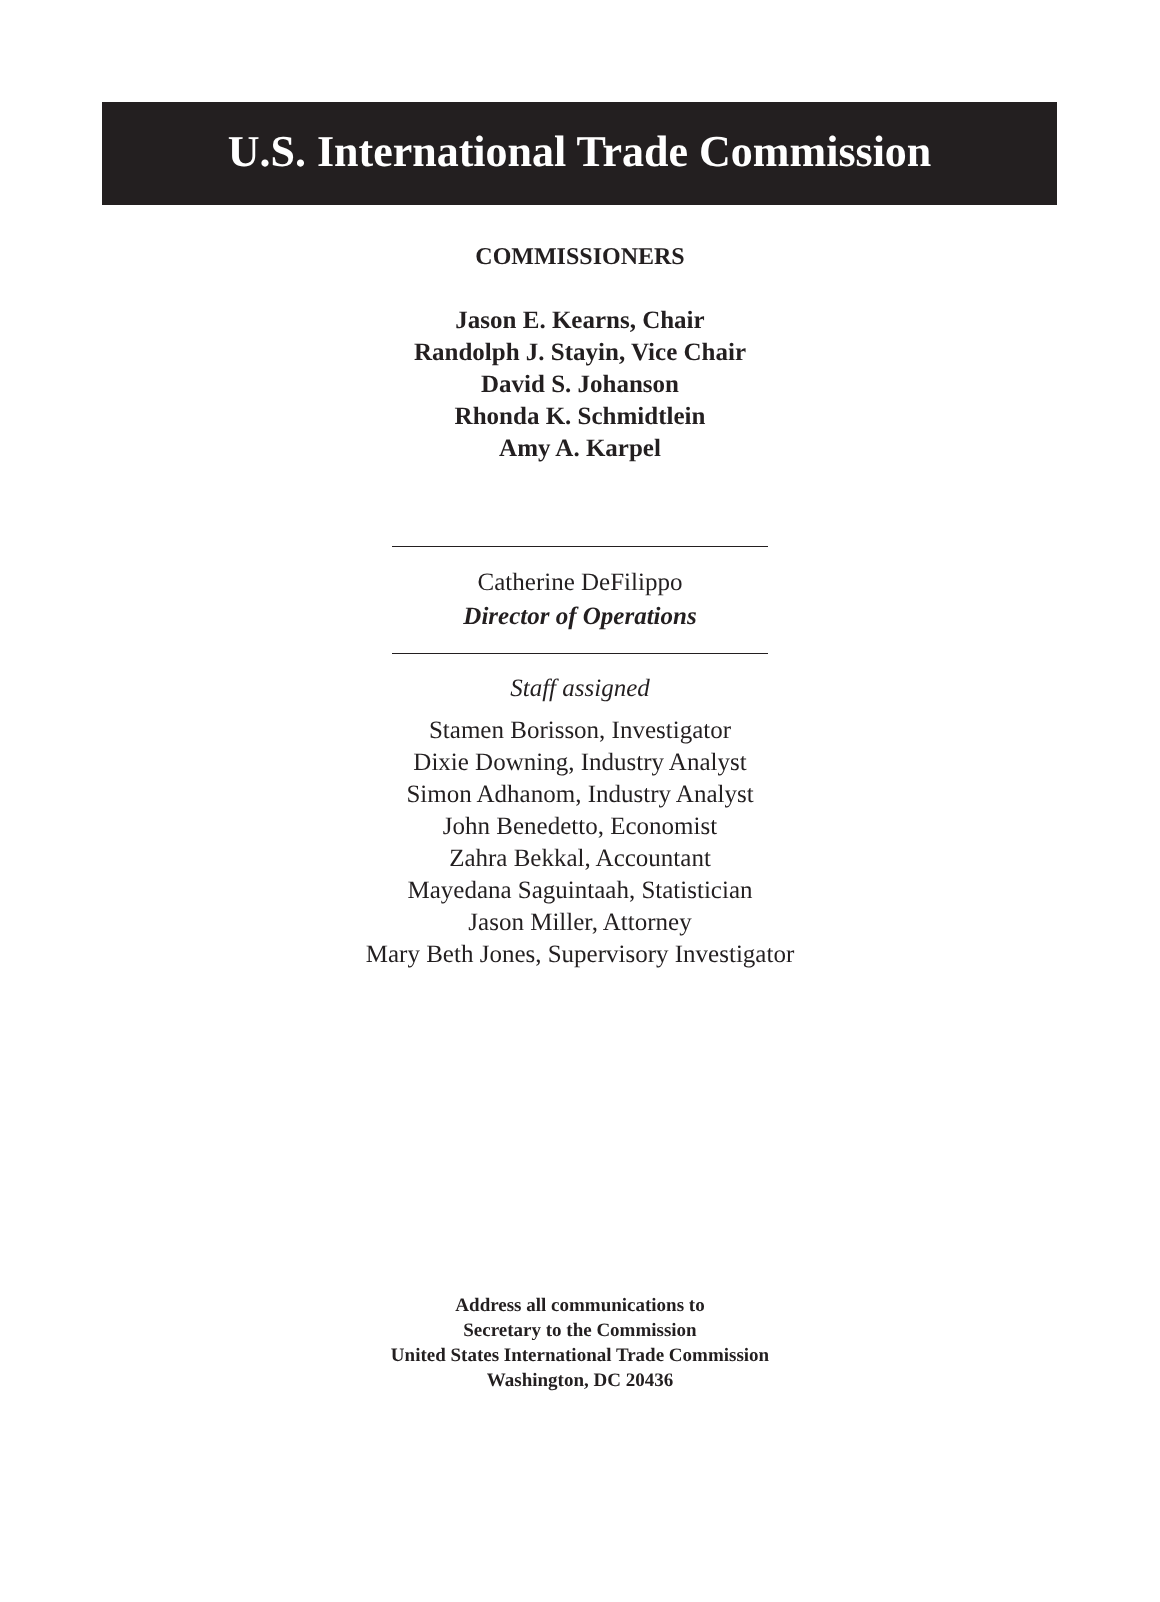U.S. International Trade Commission
COMMISSIONERS
Jason E. Kearns, Chair
Randolph J. Stayin, Vice Chair
David S. Johanson
Rhonda K. Schmidtlein
Amy A. Karpel
Catherine DeFilippo
Director of Operations
Staff assigned
Stamen Borisson, Investigator
Dixie Downing, Industry Analyst
Simon Adhanom, Industry Analyst
John Benedetto, Economist
Zahra Bekkal, Accountant
Mayedana Saguintaah, Statistician
Jason Miller, Attorney
Mary Beth Jones, Supervisory Investigator
Address all communications to
Secretary to the Commission
United States International Trade Commission
Washington, DC 20436